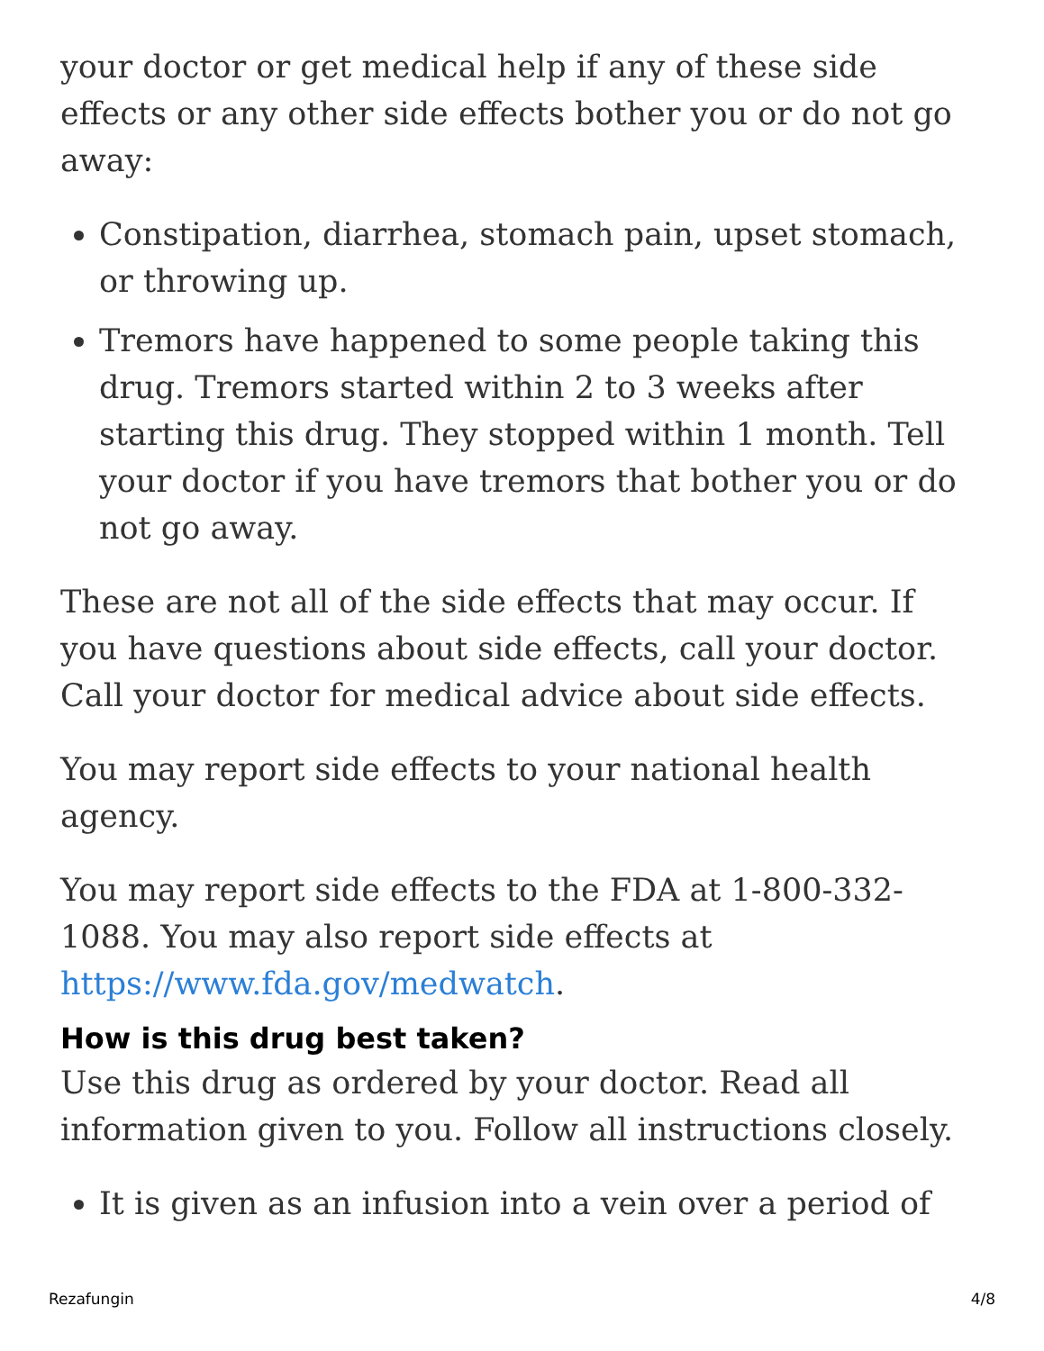your doctor or get medical help if any of these side effects or any other side effects bother you or do not go away:
Constipation, diarrhea, stomach pain, upset stomach, or throwing up.
Tremors have happened to some people taking this drug. Tremors started within 2 to 3 weeks after starting this drug. They stopped within 1 month. Tell your doctor if you have tremors that bother you or do not go away.
These are not all of the side effects that may occur. If you have questions about side effects, call your doctor. Call your doctor for medical advice about side effects.
You may report side effects to your national health agency.
You may report side effects to the FDA at 1-800-332-1088. You may also report side effects at https://www.fda.gov/medwatch.
How is this drug best taken?
Use this drug as ordered by your doctor. Read all information given to you. Follow all instructions closely.
It is given as an infusion into a vein over a period of
Rezafungin 4/8